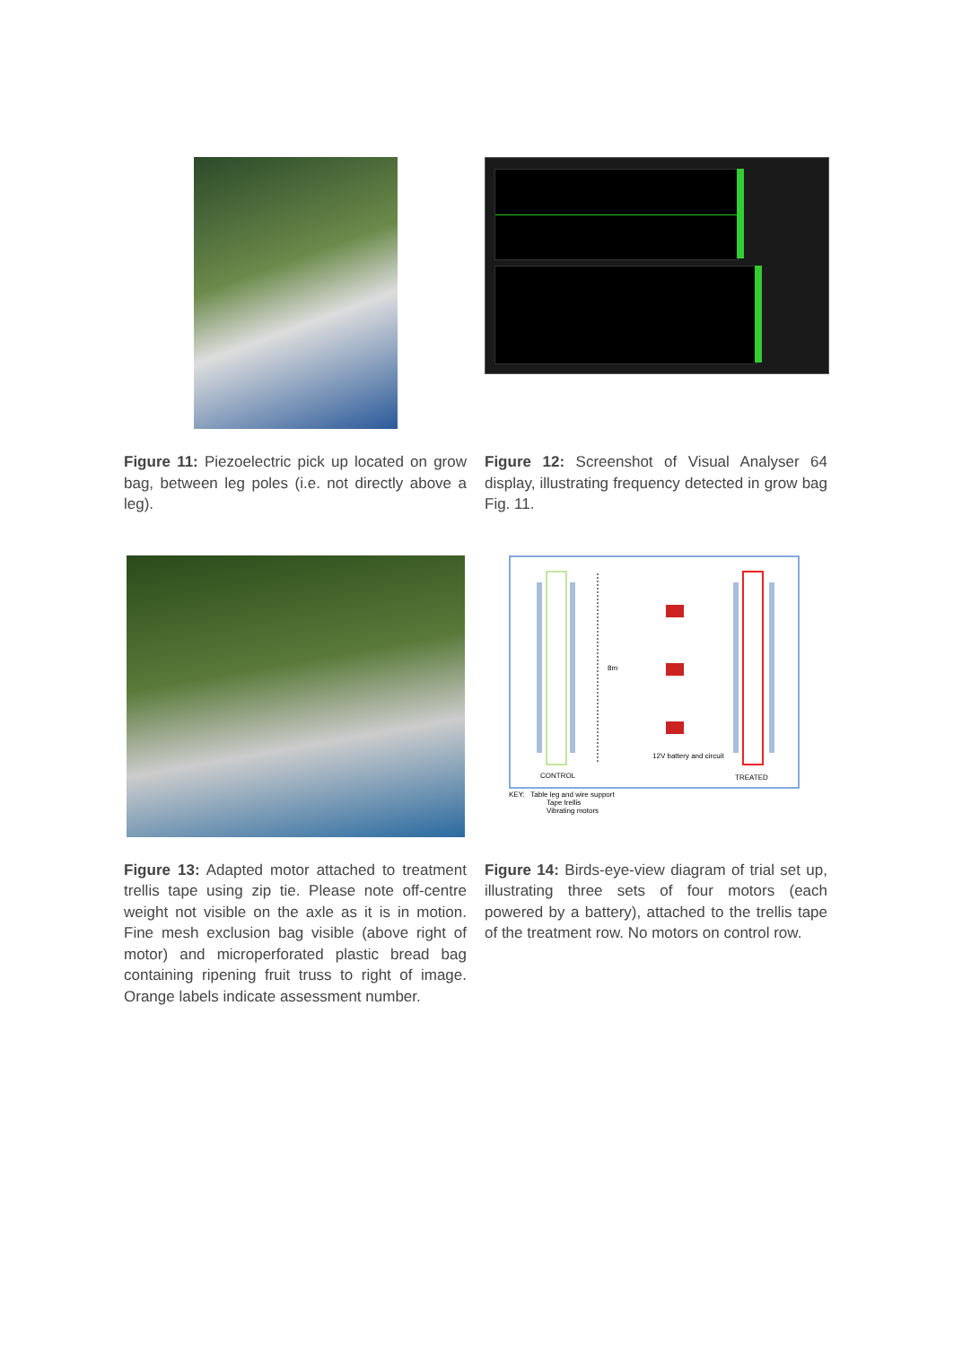Figure 11: Piezoelectric pick up located on grow bag, between leg poles (i.e. not directly above a leg).
Figure 12: Screenshot of Visual Analyser 64 display, illustrating frequency detected in grow bag Fig. 11.
CONTROL
8m
TREATED
KEY: Table leg and wire support
Tape trellis
Vibrating motors
12V battery and circuit
Figure 13: Adapted motor attached to treatment trellis tape using zip tie. Please note off-centre weight not visible on the axle as it is in motion. Fine mesh exclusion bag visible (above right of motor) and microperforated plastic bread bag containing ripening fruit truss to right of image. Orange labels indicate assessment number.
Figure 14: Birds-eye-view diagram of trial set up, illustrating three sets of four motors (each powered by a battery), attached to the trellis tape of the treatment row. No motors on control row.